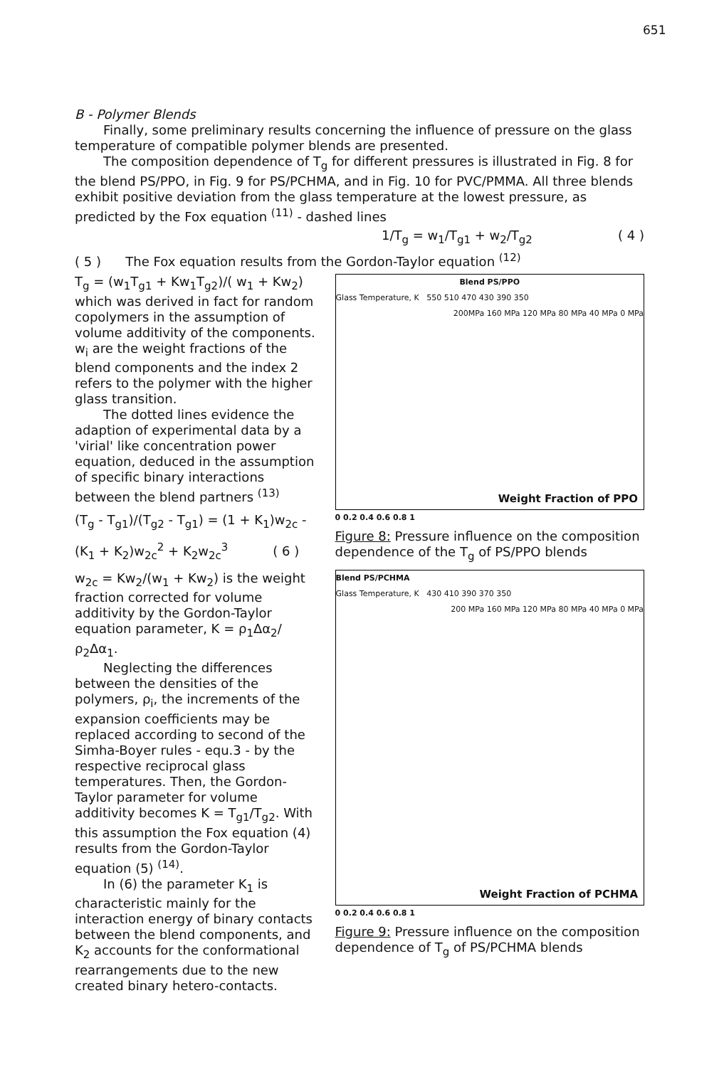651
B - Polymer Blends
Finally, some preliminary results concerning the influence of pressure on the glass temperature of compatible polymer blends are presented.
The composition dependence of T<sub>g</sub> for different pressures is illustrated in Fig. 8 for the blend PS/PPO, in Fig. 9 for PS/PCHMA, and in Fig. 10 for PVC/PMMA. All three blends exhibit positive deviation from the glass temperature at the lowest pressure, as predicted by the Fox equation <sup>(11)</sup> - dashed lines
1/T<sub>g</sub> = w<sub>1</sub>/T<sub>g1</sub> + w<sub>2</sub>/T<sub>g2</sub> ( 4 )
( 5 ) The Fox equation results from the Gordon-Taylor equation <sup>(12)</sup>
T<sub>g</sub> = (w<sub>1</sub>T<sub>g1</sub> + Kw<sub>1</sub>T<sub>g2</sub>)/( w<sub>1</sub> + Kw<sub>2</sub>)
which was derived in fact for random copolymers in the assumption of volume additivity of the components. w<sub>i</sub> are the weight fractions of the blend components and the index 2 refers to the polymer with the higher glass transition.
The dotted lines evidence the adaption of experimental data by a 'virial' like concentration power equation, deduced in the assumption of specific binary interactions between the blend partners <sup>(13)</sup>
(T<sub>g</sub> - T<sub>g1</sub>)/(T<sub>g2</sub> - T<sub>g1</sub>) = (1 + K<sub>1</sub>)w<sub>2c</sub> -
(K<sub>1</sub> + K<sub>2</sub>)w<sub>2c</sub><sup>2</sup> + K<sub>2</sub>w<sub>2c</sub><sup>3</sup> ( 6 )
w<sub>2c</sub> = Kw<sub>2</sub>/(w<sub>1</sub> + Kw<sub>2</sub>) is the weight fraction corrected for volume additivity by the Gordon-Taylor equation parameter, K = ρ<sub>1</sub>Δα<sub>2</sub>/ρ<sub>2</sub>Δα<sub>1</sub>.
Neglecting the differences between the densities of the polymers, ρ<sub>i</sub>, the increments of the expansion coefficients may be replaced according to second of the Simha-Boyer rules - equ.3 - by the respective reciprocal glass temperatures. Then, the Gordon-Taylor parameter for volume additivity becomes K = T<sub>g1</sub>/T<sub>g2</sub>. With this assumption the Fox equation (4) results from the Gordon-Taylor equation (5) <sup>(14)</sup>.
In (6) the parameter K<sub>1</sub> is characteristic mainly for the interaction energy of binary contacts between the blend components, and K<sub>2</sub> accounts for the conformational rearrangements due to the new created binary hetero-contacts.
Blend PS/PPO
Glass Temperature, K 550 510 470 430 390 350
200MPa 160 MPa 120 MPa 80 MPa 40 MPa 0 MPa
Weight Fraction of PPO
0 0.2 0.4 0.6 0.8 1
Figure 8: Pressure influence on the composition dependence of the T<sub>g</sub> of PS/PPO blends
Blend PS/PCHMA
Glass Temperature, K 430 410 390 370 350
200 MPa 160 MPa 120 MPa 80 MPa 40 MPa 0 MPa
Weight Fraction of PCHMA
0 0.2 0.4 0.6 0.8 1
Figure 9: Pressure influence on the composition dependence of T<sub>g</sub> of PS/PCHMA blends